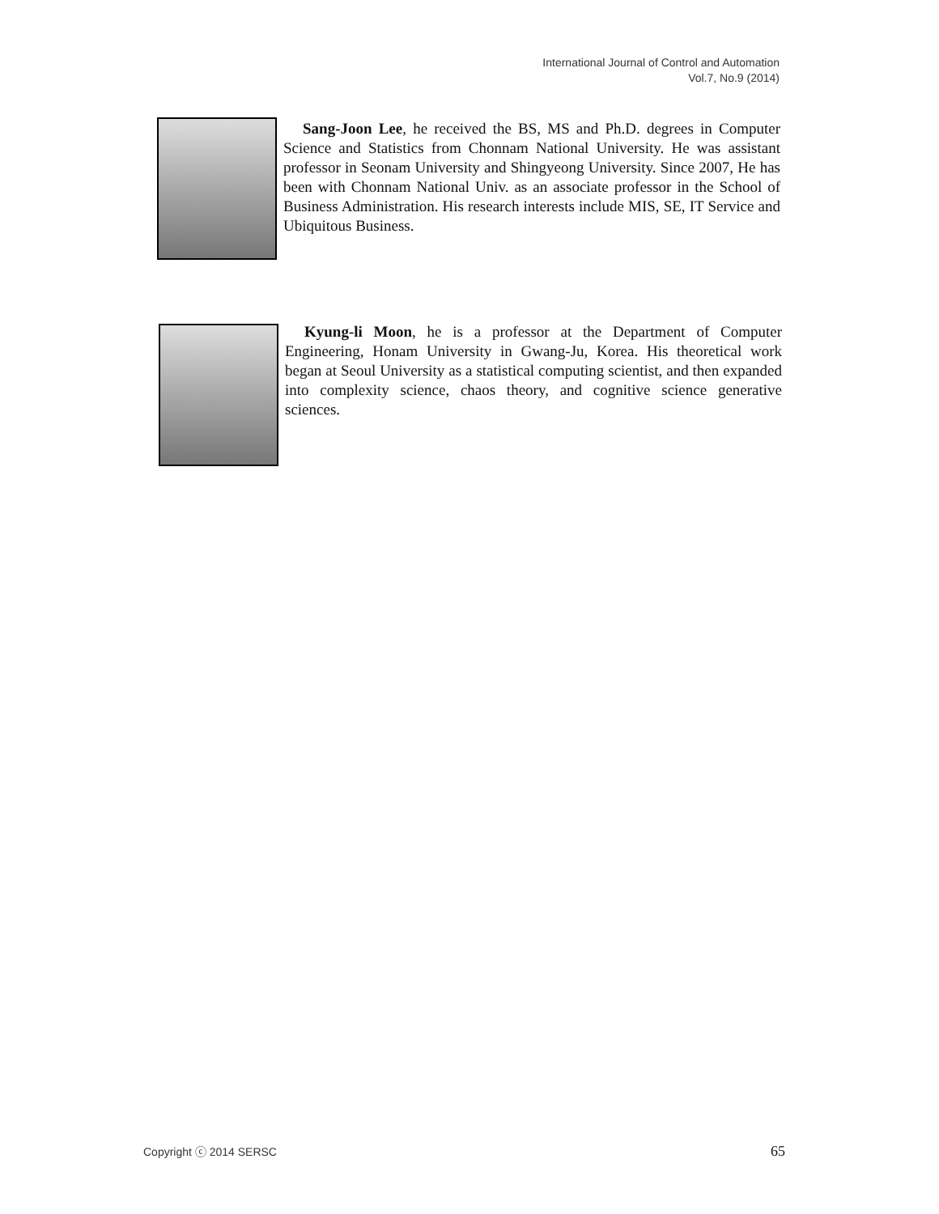International Journal of Control and Automation
Vol.7, No.9 (2014)
Sang-Joon Lee, he received the BS, MS and Ph.D. degrees in Computer Science and Statistics from Chonnam National University. He was assistant professor in Seonam University and Shingyeong University. Since 2007, He has been with Chonnam National Univ. as an associate professor in the School of Business Administration. His research interests include MIS, SE, IT Service and Ubiquitous Business.
Kyung-li Moon, he is a professor at the Department of Computer Engineering, Honam University in Gwang-Ju, Korea. His theoretical work began at Seoul University as a statistical computing scientist, and then expanded into complexity science, chaos theory, and cognitive science generative sciences.
Copyright ⓒ 2014 SERSC 65